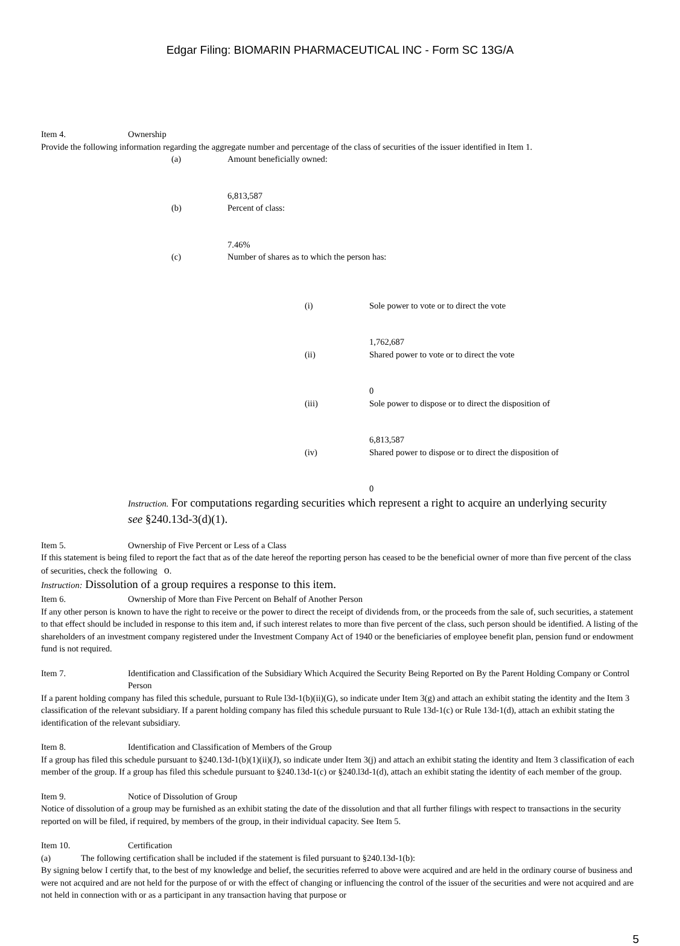Edgar Filing: BIOMARIN PHARMACEUTICAL INC - Form SC 13G/A
Item 4. Ownership
Provide the following information regarding the aggregate number and percentage of the class of securities of the issuer identified in Item 1.
(a) Amount beneficially owned:
6,813,587
(b) Percent of class:
7.46%
(c) Number of shares as to which the person has:
(i) Sole power to vote or to direct the vote
1,762,687
(ii) Shared power to vote or to direct the vote
0
(iii) Sole power to dispose or to direct the disposition of
6,813,587
(iv) Shared power to dispose or to direct the disposition of
0
Instruction. For computations regarding securities which represent a right to acquire an underlying security see §240.13d-3(d)(1).
Item 5. Ownership of Five Percent or Less of a Class
If this statement is being filed to report the fact that as of the date hereof the reporting person has ceased to be the beneficial owner of more than five percent of the class of securities, check the following o.
Instruction: Dissolution of a group requires a response to this item.
Item 6. Ownership of More than Five Percent on Behalf of Another Person
If any other person is known to have the right to receive or the power to direct the receipt of dividends from, or the proceeds from the sale of, such securities, a statement to that effect should be included in response to this item and, if such interest relates to more than five percent of the class, such person should be identified. A listing of the shareholders of an investment company registered under the Investment Company Act of 1940 or the beneficiaries of employee benefit plan, pension fund or endowment fund is not required.
Item 7. Identification and Classification of the Subsidiary Which Acquired the Security Being Reported on By the Parent Holding Company or Control Person
If a parent holding company has filed this schedule, pursuant to Rule l3d-1(b)(ii)(G), so indicate under Item 3(g) and attach an exhibit stating the identity and the Item 3 classification of the relevant subsidiary. If a parent holding company has filed this schedule pursuant to Rule 13d-1(c) or Rule 13d-1(d), attach an exhibit stating the identification of the relevant subsidiary.
Item 8. Identification and Classification of Members of the Group
If a group has filed this schedule pursuant to §240.13d-1(b)(1)(ii)(J), so indicate under Item 3(j) and attach an exhibit stating the identity and Item 3 classification of each member of the group. If a group has filed this schedule pursuant to §240.13d-1(c) or §240.l3d-1(d), attach an exhibit stating the identity of each member of the group.
Item 9. Notice of Dissolution of Group
Notice of dissolution of a group may be furnished as an exhibit stating the date of the dissolution and that all further filings with respect to transactions in the security reported on will be filed, if required, by members of the group, in their individual capacity. See Item 5.
Item 10. Certification
(a) The following certification shall be included if the statement is filed pursuant to §240.13d-1(b):
By signing below I certify that, to the best of my knowledge and belief, the securities referred to above were acquired and are held in the ordinary course of business and were not acquired and are not held for the purpose of or with the effect of changing or influencing the control of the issuer of the securities and were not acquired and are not held in connection with or as a participant in any transaction having that purpose or
5